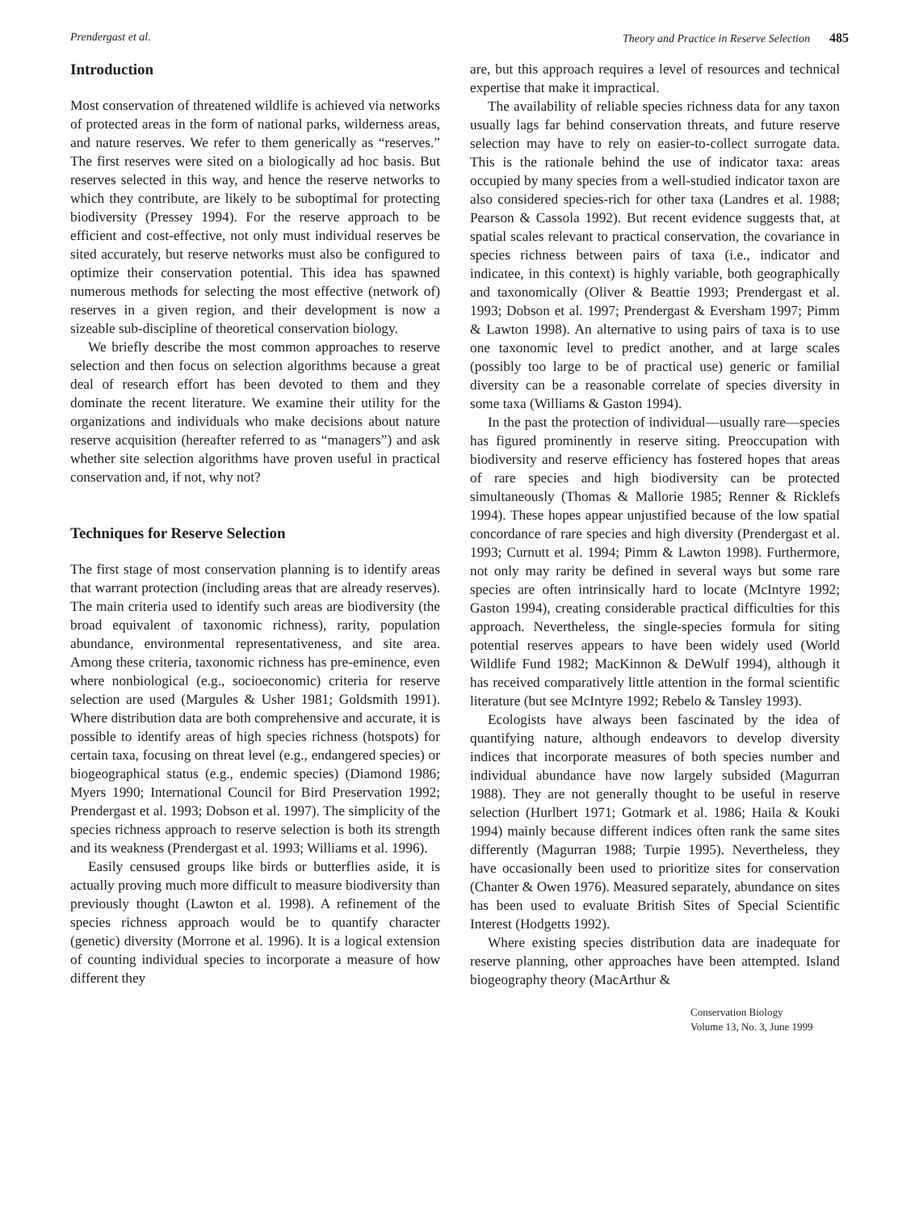Prendergast et al. Theory and Practice in Reserve Selection 485
Introduction
Most conservation of threatened wildlife is achieved via networks of protected areas in the form of national parks, wilderness areas, and nature reserves. We refer to them generically as “reserves.” The first reserves were sited on a biologically ad hoc basis. But reserves selected in this way, and hence the reserve networks to which they contribute, are likely to be suboptimal for protecting biodiversity (Pressey 1994). For the reserve approach to be efficient and cost-effective, not only must individual reserves be sited accurately, but reserve networks must also be configured to optimize their conservation potential. This idea has spawned numerous methods for selecting the most effective (network of) reserves in a given region, and their development is now a sizeable sub-discipline of theoretical conservation biology.
We briefly describe the most common approaches to reserve selection and then focus on selection algorithms because a great deal of research effort has been devoted to them and they dominate the recent literature. We examine their utility for the organizations and individuals who make decisions about nature reserve acquisition (hereafter referred to as “managers”) and ask whether site selection algorithms have proven useful in practical conservation and, if not, why not?
Techniques for Reserve Selection
The first stage of most conservation planning is to identify areas that warrant protection (including areas that are already reserves). The main criteria used to identify such areas are biodiversity (the broad equivalent of taxonomic richness), rarity, population abundance, environmental representativeness, and site area. Among these criteria, taxonomic richness has pre-eminence, even where nonbiological (e.g., socioeconomic) criteria for reserve selection are used (Margules & Usher 1981; Goldsmith 1991). Where distribution data are both comprehensive and accurate, it is possible to identify areas of high species richness (hotspots) for certain taxa, focusing on threat level (e.g., endangered species) or biogeographical status (e.g., endemic species) (Diamond 1986; Myers 1990; International Council for Bird Preservation 1992; Prendergast et al. 1993; Dobson et al. 1997). The simplicity of the species richness approach to reserve selection is both its strength and its weakness (Prendergast et al. 1993; Williams et al. 1996).
Easily censused groups like birds or butterflies aside, it is actually proving much more difficult to measure biodiversity than previously thought (Lawton et al. 1998). A refinement of the species richness approach would be to quantify character (genetic) diversity (Morrone et al. 1996). It is a logical extension of counting individual species to incorporate a measure of how different they
are, but this approach requires a level of resources and technical expertise that make it impractical.
The availability of reliable species richness data for any taxon usually lags far behind conservation threats, and future reserve selection may have to rely on easier-to-collect surrogate data. This is the rationale behind the use of indicator taxa: areas occupied by many species from a well-studied indicator taxon are also considered species-rich for other taxa (Landres et al. 1988; Pearson & Cassola 1992). But recent evidence suggests that, at spatial scales relevant to practical conservation, the covariance in species richness between pairs of taxa (i.e., indicator and indicatee, in this context) is highly variable, both geographically and taxonomically (Oliver & Beattie 1993; Prendergast et al. 1993; Dobson et al. 1997; Prendergast & Eversham 1997; Pimm & Lawton 1998). An alternative to using pairs of taxa is to use one taxonomic level to predict another, and at large scales (possibly too large to be of practical use) generic or familial diversity can be a reasonable correlate of species diversity in some taxa (Williams & Gaston 1994).
In the past the protection of individual—usually rare—species has figured prominently in reserve siting. Preoccupation with biodiversity and reserve efficiency has fostered hopes that areas of rare species and high biodiversity can be protected simultaneously (Thomas & Mallorie 1985; Renner & Ricklefs 1994). These hopes appear unjustified because of the low spatial concordance of rare species and high diversity (Prendergast et al. 1993; Curnutt et al. 1994; Pimm & Lawton 1998). Furthermore, not only may rarity be defined in several ways but some rare species are often intrinsically hard to locate (McIntyre 1992; Gaston 1994), creating considerable practical difficulties for this approach. Nevertheless, the single-species formula for siting potential reserves appears to have been widely used (World Wildlife Fund 1982; MacKinnon & DeWulf 1994), although it has received comparatively little attention in the formal scientific literature (but see McIntyre 1992; Rebelo & Tansley 1993).
Ecologists have always been fascinated by the idea of quantifying nature, although endeavors to develop diversity indices that incorporate measures of both species number and individual abundance have now largely subsided (Magurran 1988). They are not generally thought to be useful in reserve selection (Hurlbert 1971; Gotmark et al. 1986; Haila & Kouki 1994) mainly because different indices often rank the same sites differently (Magurran 1988; Turpie 1995). Nevertheless, they have occasionally been used to prioritize sites for conservation (Chanter & Owen 1976). Measured separately, abundance on sites has been used to evaluate British Sites of Special Scientific Interest (Hodgetts 1992).
Where existing species distribution data are inadequate for reserve planning, other approaches have been attempted. Island biogeography theory (MacArthur &
Conservation Biology
Volume 13, No. 3, June 1999